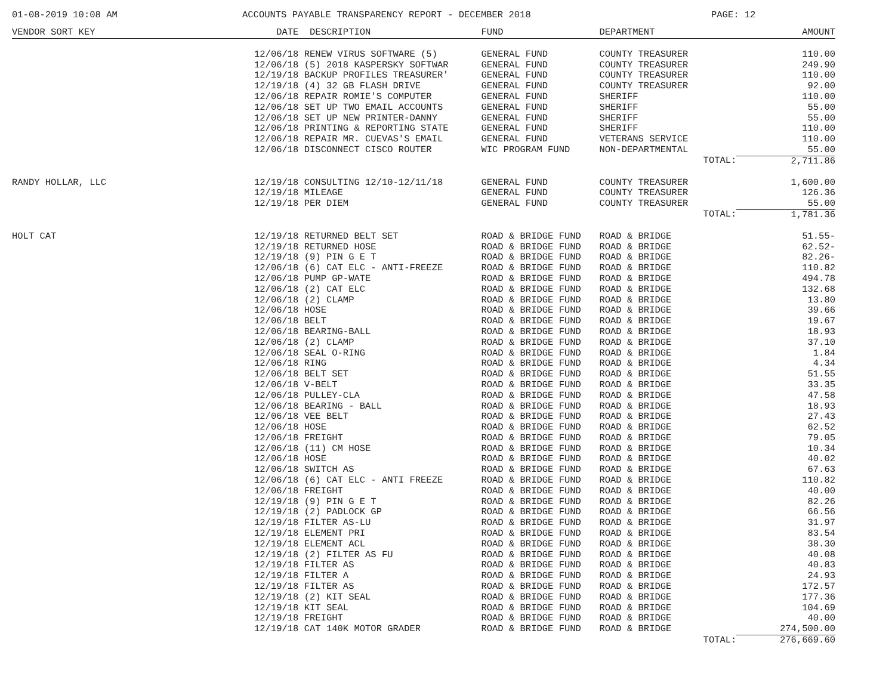01-08-2019 10:08 AM ACCOUNTS PAYABLE TRANSPARENCY REPORT - DECEMBER 2018 PAGE: 12
| VENDOR SORT KEY | DATE | DESCRIPTION | FUND | DEPARTMENT | AMOUNT |
| --- | --- | --- | --- | --- | --- |
| | 12/06/18 | RENEW VIRUS SOFTWARE (5) | GENERAL FUND | COUNTY TREASURER | 110.00 |
| | 12/06/18 | (5) 2018 KASPERSKY SOFTWAR | GENERAL FUND | COUNTY TREASURER | 249.90 |
| | 12/19/18 | BACKUP PROFILES TREASURER' | GENERAL FUND | COUNTY TREASURER | 110.00 |
| | 12/19/18 | (4) 32 GB FLASH DRIVE | GENERAL FUND | COUNTY TREASURER | 92.00 |
| | 12/06/18 | REPAIR ROMIE'S COMPUTER | GENERAL FUND | SHERIFF | 110.00 |
| | 12/06/18 | SET UP TWO EMAIL ACCOUNTS | GENERAL FUND | SHERIFF | 55.00 |
| | 12/06/18 | SET UP NEW PRINTER-DANNY | GENERAL FUND | SHERIFF | 55.00 |
| | 12/06/18 | PRINTING & REPORTING STATE | GENERAL FUND | SHERIFF | 110.00 |
| | 12/06/18 | REPAIR MR. CUEVAS'S EMAIL | GENERAL FUND | VETERANS SERVICE | 110.00 |
| | 12/06/18 | DISCONNECT CISCO ROUTER | WIC PROGRAM FUND | NON-DEPARTMENTAL | 55.00 |
| | | | | TOTAL: | 2,711.86 |
| RANDY HOLLAR, LLC | 12/19/18 | CONSULTING 12/10-12/11/18 | GENERAL FUND | COUNTY TREASURER | 1,600.00 |
| | 12/19/18 | MILEAGE | GENERAL FUND | COUNTY TREASURER | 126.36 |
| | 12/19/18 | PER DIEM | GENERAL FUND | COUNTY TREASURER | 55.00 |
| | | | | TOTAL: | 1,781.36 |
| HOLT CAT | 12/19/18 | RETURNED BELT SET | ROAD & BRIDGE FUND | ROAD & BRIDGE | 51.55- |
| | 12/19/18 | RETURNED HOSE | ROAD & BRIDGE FUND | ROAD & BRIDGE | 62.52- |
| | 12/19/18 | (9) PIN G E T | ROAD & BRIDGE FUND | ROAD & BRIDGE | 82.26- |
| | 12/06/18 | (6) CAT ELC - ANTI-FREEZE | ROAD & BRIDGE FUND | ROAD & BRIDGE | 110.82 |
| | 12/06/18 | PUMP GP-WATE | ROAD & BRIDGE FUND | ROAD & BRIDGE | 494.78 |
| | 12/06/18 | (2) CAT ELC | ROAD & BRIDGE FUND | ROAD & BRIDGE | 132.68 |
| | 12/06/18 | (2) CLAMP | ROAD & BRIDGE FUND | ROAD & BRIDGE | 13.80 |
| | 12/06/18 | HOSE | ROAD & BRIDGE FUND | ROAD & BRIDGE | 39.66 |
| | 12/06/18 | BELT | ROAD & BRIDGE FUND | ROAD & BRIDGE | 19.67 |
| | 12/06/18 | BEARING-BALL | ROAD & BRIDGE FUND | ROAD & BRIDGE | 18.93 |
| | 12/06/18 | (2) CLAMP | ROAD & BRIDGE FUND | ROAD & BRIDGE | 37.10 |
| | 12/06/18 | SEAL O-RING | ROAD & BRIDGE FUND | ROAD & BRIDGE | 1.84 |
| | 12/06/18 | RING | ROAD & BRIDGE FUND | ROAD & BRIDGE | 4.34 |
| | 12/06/18 | BELT SET | ROAD & BRIDGE FUND | ROAD & BRIDGE | 51.55 |
| | 12/06/18 | V-BELT | ROAD & BRIDGE FUND | ROAD & BRIDGE | 33.35 |
| | 12/06/18 | PULLEY-CLA | ROAD & BRIDGE FUND | ROAD & BRIDGE | 47.58 |
| | 12/06/18 | BEARING - BALL | ROAD & BRIDGE FUND | ROAD & BRIDGE | 18.93 |
| | 12/06/18 | VEE BELT | ROAD & BRIDGE FUND | ROAD & BRIDGE | 27.43 |
| | 12/06/18 | HOSE | ROAD & BRIDGE FUND | ROAD & BRIDGE | 62.52 |
| | 12/06/18 | FREIGHT | ROAD & BRIDGE FUND | ROAD & BRIDGE | 79.05 |
| | 12/06/18 | (11) CM HOSE | ROAD & BRIDGE FUND | ROAD & BRIDGE | 10.34 |
| | 12/06/18 | HOSE | ROAD & BRIDGE FUND | ROAD & BRIDGE | 40.02 |
| | 12/06/18 | SWITCH AS | ROAD & BRIDGE FUND | ROAD & BRIDGE | 67.63 |
| | 12/06/18 | (6) CAT ELC - ANTI FREEZE | ROAD & BRIDGE FUND | ROAD & BRIDGE | 110.82 |
| | 12/06/18 | FREIGHT | ROAD & BRIDGE FUND | ROAD & BRIDGE | 40.00 |
| | 12/19/18 | (9) PIN G E T | ROAD & BRIDGE FUND | ROAD & BRIDGE | 82.26 |
| | 12/19/18 | (2) PADLOCK GP | ROAD & BRIDGE FUND | ROAD & BRIDGE | 66.56 |
| | 12/19/18 | FILTER AS-LU | ROAD & BRIDGE FUND | ROAD & BRIDGE | 31.97 |
| | 12/19/18 | ELEMENT PRI | ROAD & BRIDGE FUND | ROAD & BRIDGE | 83.54 |
| | 12/19/18 | ELEMENT ACL | ROAD & BRIDGE FUND | ROAD & BRIDGE | 38.30 |
| | 12/19/18 | (2) FILTER AS FU | ROAD & BRIDGE FUND | ROAD & BRIDGE | 40.08 |
| | 12/19/18 | FILTER AS | ROAD & BRIDGE FUND | ROAD & BRIDGE | 40.83 |
| | 12/19/18 | FILTER A | ROAD & BRIDGE FUND | ROAD & BRIDGE | 24.93 |
| | 12/19/18 | FILTER AS | ROAD & BRIDGE FUND | ROAD & BRIDGE | 172.57 |
| | 12/19/18 | (2) KIT SEAL | ROAD & BRIDGE FUND | ROAD & BRIDGE | 177.36 |
| | 12/19/18 | KIT SEAL | ROAD & BRIDGE FUND | ROAD & BRIDGE | 104.69 |
| | 12/19/18 | FREIGHT | ROAD & BRIDGE FUND | ROAD & BRIDGE | 40.00 |
| | 12/19/18 | CAT 140K MOTOR GRADER | ROAD & BRIDGE FUND | ROAD & BRIDGE | 274,500.00 |
| | | | | TOTAL: | 276,669.60 |